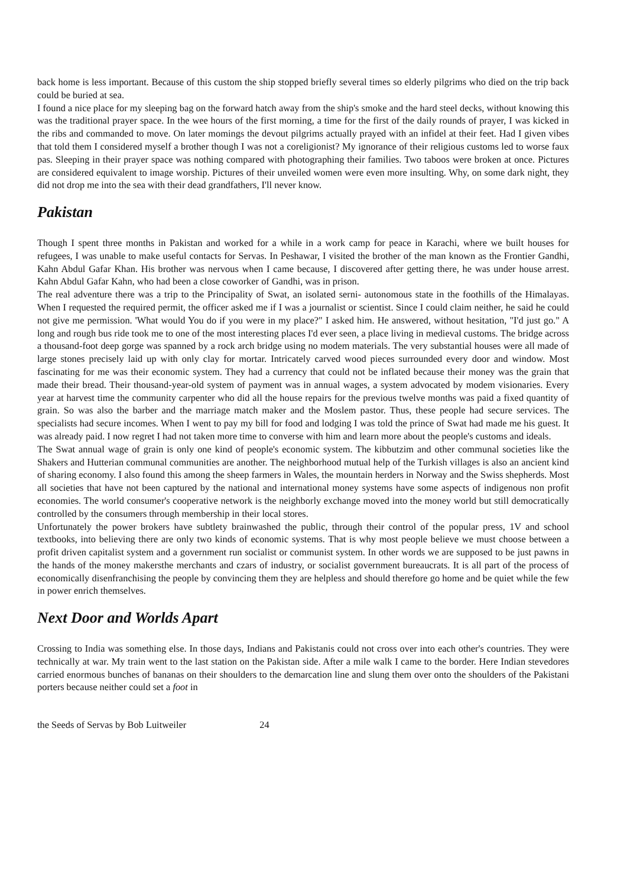back home is less important. Because of this custom the ship stopped briefly several times so elderly pilgrims who died on the trip back could be buried at sea.
I found a nice place for my sleeping bag on the forward hatch away from the ship's smoke and the hard steel decks, without knowing this was the traditional prayer space. In the wee hours of the first morning, a time for the first of the daily rounds of prayer, I was kicked in the ribs and commanded to move. On later momings the devout pilgrims actually prayed with an infidel at their feet. Had I given vibes that told them I considered myself a brother though I was not a coreligionist? My ignorance of their religious customs led to worse faux pas. Sleeping in their prayer space was nothing compared with photographing their families. Two taboos were broken at once. Pictures are considered equivalent to image worship. Pictures of their unveiled women were even more insulting. Why, on some dark night, they did not drop me into the sea with their dead grandfathers, I'll never know.
Pakistan
Though I spent three months in Pakistan and worked for a while in a work camp for peace in Karachi, where we built houses for refugees, I was unable to make useful contacts for Servas. In Peshawar, I visited the brother of the man known as the Frontier Gandhi, Kahn Abdul Gafar Khan. His brother was nervous when I came because, I discovered after getting there, he was under house arrest. Kahn Abdul Gafar Kahn, who had been a close coworker of Gandhi, was in prison.
The real adventure there was a trip to the Principality of Swat, an isolated serni- autonomous state in the foothills of the Himalayas. When I requested the required permit, the officer asked me if I was a journalist or scientist. Since I could claim neither, he said he could not give me permission. 'What would You do if you were in my place?" I asked him. He answered, without hesitation, "I'd just go." A long and rough bus ride took me to one of the most interesting places I'd ever seen, a place living in medieval customs. The bridge across a thousand-foot deep gorge was spanned by a rock arch bridge using no modem materials. The very substantial houses were all made of large stones precisely laid up with only clay for mortar. Intricately carved wood pieces surrounded every door and window. Most fascinating for me was their economic system. They had a currency that could not be inflated because their money was the grain that made their bread. Their thousand-year-old system of payment was in annual wages, a system advocated by modem visionaries. Every year at harvest time the community carpenter who did all the house repairs for the previous twelve months was paid a fixed quantity of grain. So was also the barber and the marriage match maker and the Moslem pastor. Thus, these people had secure services. The specialists had secure incomes. When I went to pay my bill for food and lodging I was told the prince of Swat had made me his guest. It was already paid. I now regret I had not taken more time to converse with him and learn more about the people's customs and ideals.
The Swat annual wage of grain is only one kind of people's economic system. The kibbutzim and other communal societies like the Shakers and Hutterian communal communities are another. The neighborhood mutual help of the Turkish villages is also an ancient kind of sharing economy. I also found this among the sheep farmers in Wales, the mountain herders in Norway and the Swiss shepherds. Most all societies that have not been captured by the national and international money systems have some aspects of indigenous non profit economies. The world consumer's cooperative network is the neighborly exchange moved into the money world but still democratically controlled by the consumers through membership in their local stores.
Unfortunately the power brokers have subtlety brainwashed the public, through their control of the popular press, 1V and school textbooks, into believing there are only two kinds of economic systems. That is why most people believe we must choose between a profit driven capitalist system and a government run socialist or communist system. In other words we are supposed to be just pawns in the hands of the money makersthe merchants and czars of industry, or socialist government bureaucrats. It is all part of the process of economically disenfranchising the people by convincing them they are helpless and should therefore go home and be quiet while the few in power enrich themselves.
Next Door and Worlds Apart
Crossing to India was something else. In those days, Indians and Pakistanis could not cross over into each other's countries. They were technically at war. My train went to the last station on the Pakistan side. After a mile walk I came to the border. Here Indian stevedores carried enormous bunches of bananas on their shoulders to the demarcation line and slung them over onto the shoulders of the Pakistani porters because neither could set a foot in
the Seeds of Servas by Bob Luitweiler 24